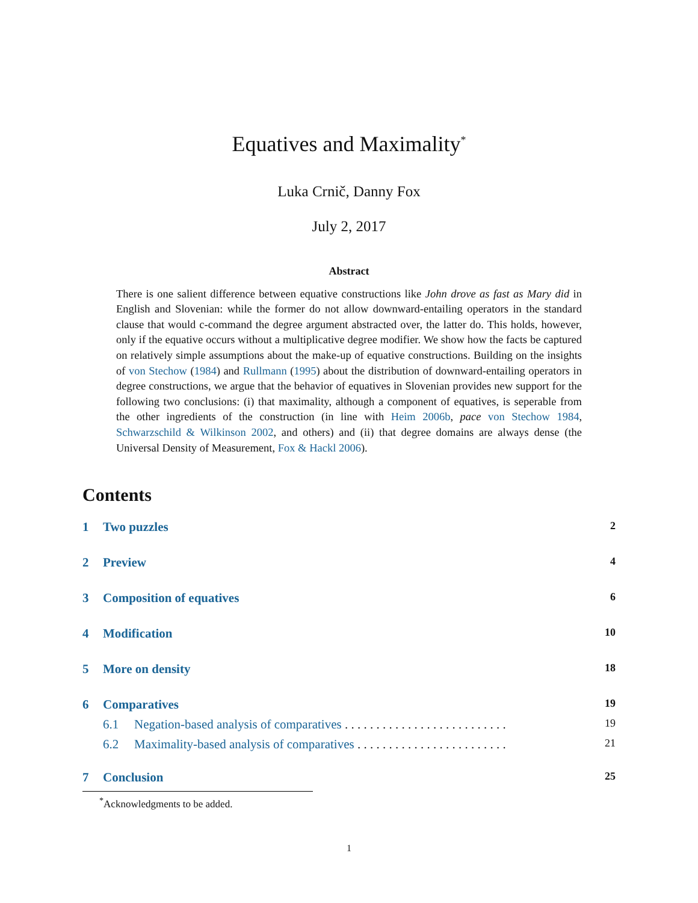Equatives and Maximality<sup>*</sup>
Luka Crnič, Danny Fox
July 2, 2017
Abstract
There is one salient difference between equative constructions like John drove as fast as Mary did in English and Slovenian: while the former do not allow downward-entailing operators in the standard clause that would c-command the degree argument abstracted over, the latter do. This holds, however, only if the equative occurs without a multiplicative degree modifier. We show how the facts be captured on relatively simple assumptions about the make-up of equative constructions. Building on the insights of von Stechow (1984) and Rullmann (1995) about the distribution of downward-entailing operators in degree constructions, we argue that the behavior of equatives in Slovenian provides new support for the following two conclusions: (i) that maximality, although a component of equatives, is seperable from the other ingredients of the construction (in line with Heim 2006b, pace von Stechow 1984, Schwarzschild & Wilkinson 2002, and others) and (ii) that degree domains are always dense (the Universal Density of Measurement, Fox & Hackl 2006).
Contents
1 Two puzzles 2
2 Preview 4
3 Composition of equatives 6
4 Modification 10
5 More on density 18
6 Comparatives 19
6.1 Negation-based analysis of comparatives . . . . . . . . . . . . . . . . . . . . . . . . . . 19
6.2 Maximality-based analysis of comparatives . . . . . . . . . . . . . . . . . . . . . . . . 21
7 Conclusion 25
<sup>*</sup> Acknowledgments to be added.
1